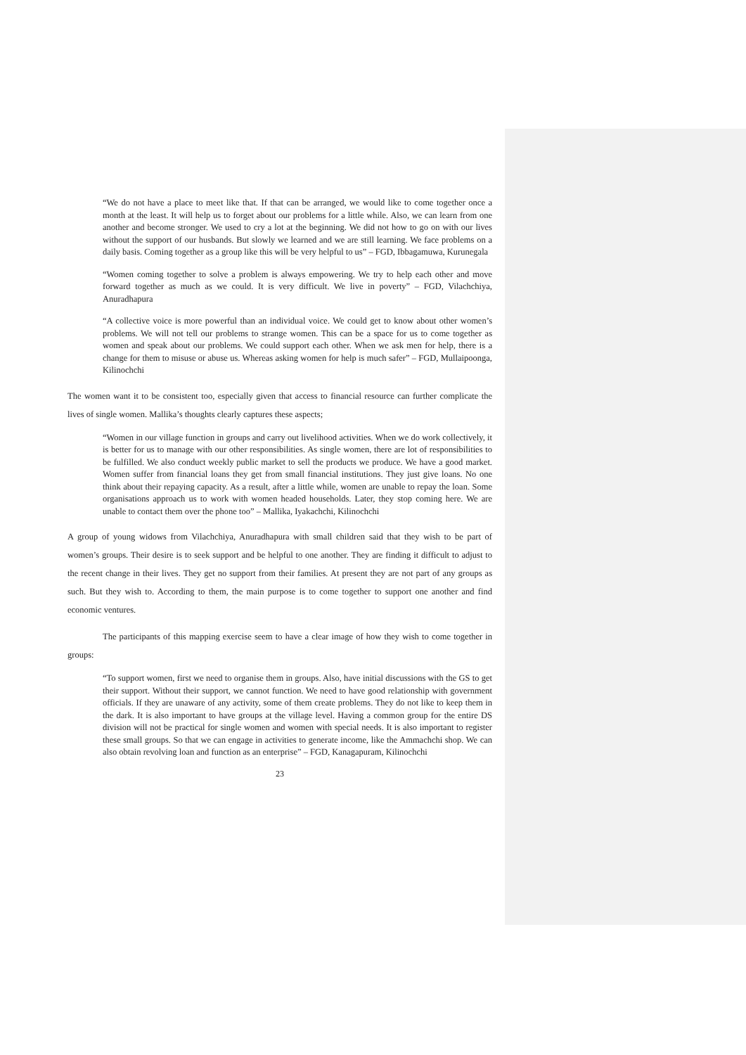“We do not have a place to meet like that. If that can be arranged, we would like to come together once a month at the least. It will help us to forget about our problems for a little while. Also, we can learn from one another and become stronger. We used to cry a lot at the beginning. We did not how to go on with our lives without the support of our husbands. But slowly we learned and we are still learning. We face problems on a daily basis. Coming together as a group like this will be very helpful to us” – FGD, Ibbagamuwa, Kurunegala
“Women coming together to solve a problem is always empowering. We try to help each other and move forward together as much as we could. It is very difficult. We live in poverty” – FGD, Vilachchiya, Anuradhapura
“A collective voice is more powerful than an individual voice. We could get to know about other women’s problems. We will not tell our problems to strange women. This can be a space for us to come together as women and speak about our problems. We could support each other. When we ask men for help, there is a change for them to misuse or abuse us. Whereas asking women for help is much safer” – FGD, Mullaipoonga, Kilinochchi
The women want it to be consistent too, especially given that access to financial resource can further complicate the lives of single women. Mallika’s thoughts clearly captures these aspects;
“Women in our village function in groups and carry out livelihood activities. When we do work collectively, it is better for us to manage with our other responsibilities. As single women, there are lot of responsibilities to be fulfilled. We also conduct weekly public market to sell the products we produce. We have a good market. Women suffer from financial loans they get from small financial institutions. They just give loans. No one think about their repaying capacity. As a result, after a little while, women are unable to repay the loan. Some organisations approach us to work with women headed households. Later, they stop coming here. We are unable to contact them over the phone too” – Mallika, Iyakachchi, Kilinochchi
A group of young widows from Vilachchiya, Anuradhapura with small children said that they wish to be part of women’s groups. Their desire is to seek support and be helpful to one another. They are finding it difficult to adjust to the recent change in their lives. They get no support from their families. At present they are not part of any groups as such. But they wish to. According to them, the main purpose is to come together to support one another and find economic ventures.
The participants of this mapping exercise seem to have a clear image of how they wish to come together in groups:
“To support women, first we need to organise them in groups. Also, have initial discussions with the GS to get their support. Without their support, we cannot function. We need to have good relationship with government officials. If they are unaware of any activity, some of them create problems. They do not like to keep them in the dark. It is also important to have groups at the village level. Having a common group for the entire DS division will not be practical for single women and women with special needs. It is also important to register these small groups. So that we can engage in activities to generate income, like the Ammachchi shop. We can also obtain revolving loan and function as an enterprise” – FGD, Kanagapuram, Kilinochchi
23